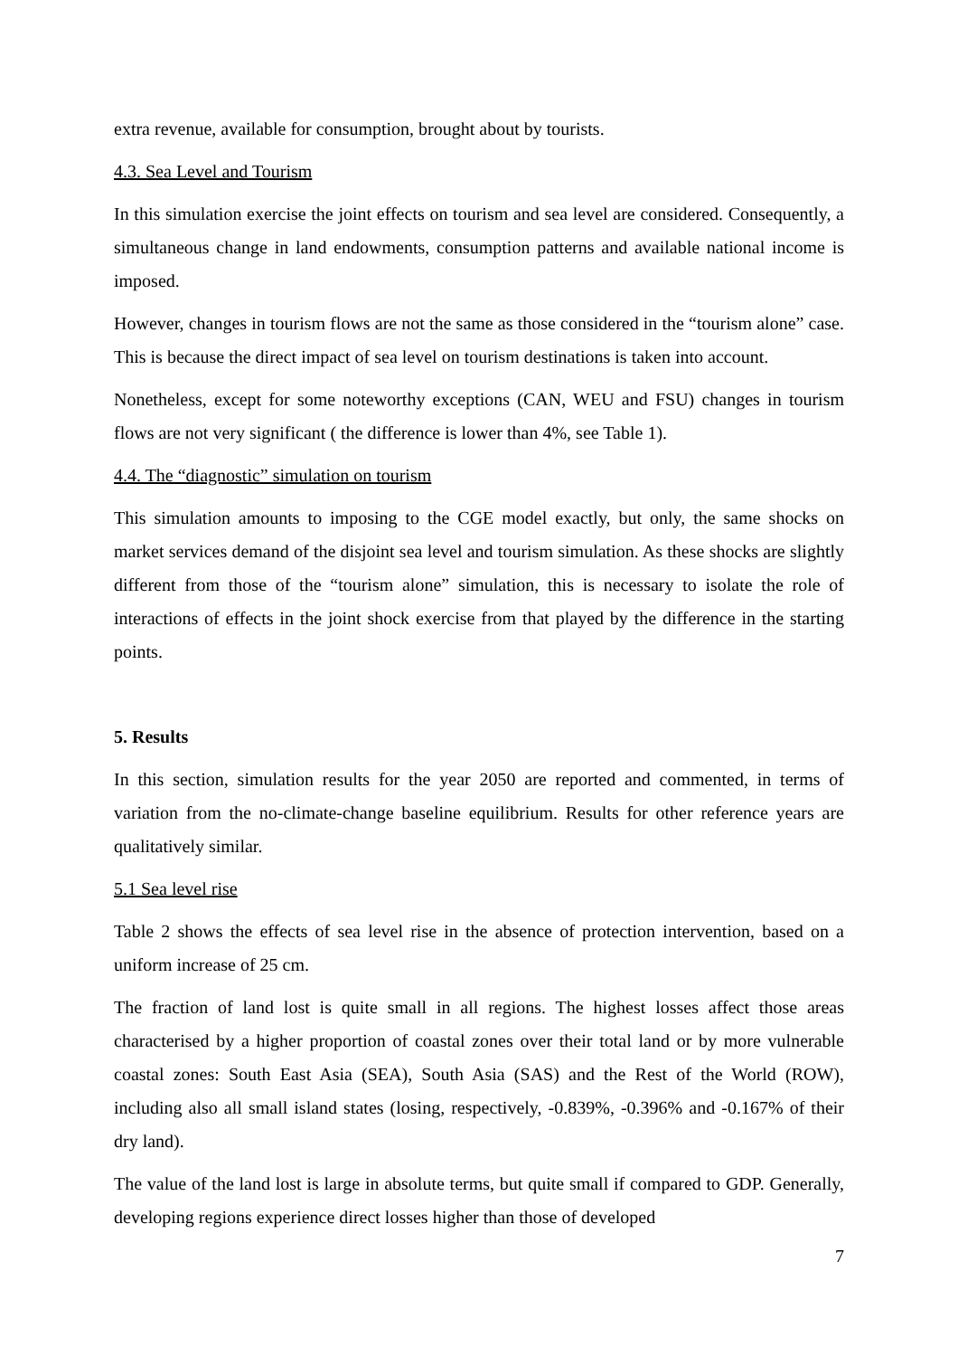extra revenue, available for consumption, brought about by tourists.
4.3. Sea Level and Tourism
In this simulation exercise the joint effects on tourism and sea level are considered. Consequently, a simultaneous change in land endowments, consumption patterns and available national income is imposed.
However, changes in tourism flows are not the same as those considered in the “tourism alone” case. This is because the direct impact of sea level on tourism destinations is taken into account.
Nonetheless, except for some noteworthy exceptions (CAN, WEU and FSU) changes in tourism flows are not very significant ( the difference is lower than 4%, see Table 1).
4.4. The “diagnostic” simulation on tourism
This simulation amounts to imposing to the CGE model exactly, but only, the same shocks on market services demand of the disjoint sea level and tourism simulation. As these shocks are slightly different from those of the “tourism alone” simulation, this is necessary to isolate the role of interactions of effects in the joint shock exercise from that played by the difference in the starting points.
5. Results
In this section, simulation results for the year 2050 are reported and commented, in terms of variation from the no-climate-change baseline equilibrium. Results for other reference years are qualitatively similar.
5.1 Sea level rise
Table 2 shows the effects of sea level rise in the absence of protection intervention, based on a uniform increase of 25 cm.
The fraction of land lost is quite small in all regions. The highest losses affect those areas characterised by a higher proportion of coastal zones over their total land or by more vulnerable coastal zones: South East Asia (SEA), South Asia (SAS) and the Rest of the World (ROW), including also all small island states (losing, respectively, -0.839%, -0.396% and -0.167% of their dry land).
The value of the land lost is large in absolute terms, but quite small if compared to GDP. Generally, developing regions experience direct losses higher than those of developed
7